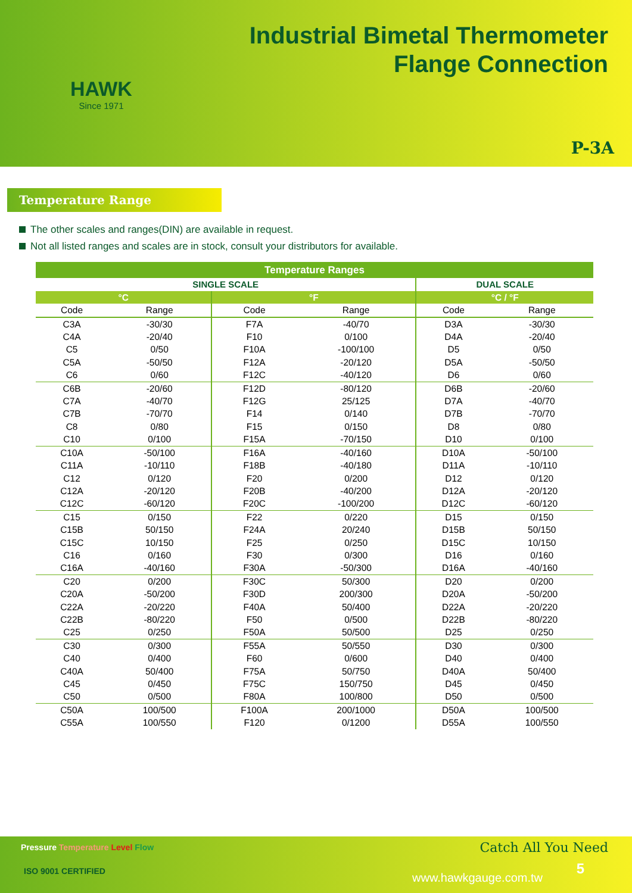HAWK
Since 1971
Industrial Bimetal Thermometer
Flange Connection
P-3A
Temperature Range
The other scales and ranges(DIN) are available in request.
Not all listed ranges and scales are in stock, consult your distributors for available.
| Temperature Ranges | | | | | |
| --- | --- | --- | --- | --- | --- |
| SINGLE SCALE | | | | DUAL SCALE | |
| °C | | °F | | °C / °F | |
| Code | Range | Code | Range | Code | Range |
| C3A | -30/30 | F7A | -40/70 | D3A | -30/30 |
| C4A | -20/40 | F10 | 0/100 | D4A | -20/40 |
| C5 | 0/50 | F10A | -100/100 | D5 | 0/50 |
| C5A | -50/50 | F12A | -20/120 | D5A | -50/50 |
| C6 | 0/60 | F12C | -40/120 | D6 | 0/60 |
| C6B | -20/60 | F12D | -80/120 | D6B | -20/60 |
| C7A | -40/70 | F12G | 25/125 | D7A | -40/70 |
| C7B | -70/70 | F14 | 0/140 | D7B | -70/70 |
| C8 | 0/80 | F15 | 0/150 | D8 | 0/80 |
| C10 | 0/100 | F15A | -70/150 | D10 | 0/100 |
| C10A | -50/100 | F16A | -40/160 | D10A | -50/100 |
| C11A | -10/110 | F18B | -40/180 | D11A | -10/110 |
| C12 | 0/120 | F20 | 0/200 | D12 | 0/120 |
| C12A | -20/120 | F20B | -40/200 | D12A | -20/120 |
| C12C | -60/120 | F20C | -100/200 | D12C | -60/120 |
| C15 | 0/150 | F22 | 0/220 | D15 | 0/150 |
| C15B | 50/150 | F24A | 20/240 | D15B | 50/150 |
| C15C | 10/150 | F25 | 0/250 | D15C | 10/150 |
| C16 | 0/160 | F30 | 0/300 | D16 | 0/160 |
| C16A | -40/160 | F30A | -50/300 | D16A | -40/160 |
| C20 | 0/200 | F30C | 50/300 | D20 | 0/200 |
| C20A | -50/200 | F30D | 200/300 | D20A | -50/200 |
| C22A | -20/220 | F40A | 50/400 | D22A | -20/220 |
| C22B | -80/220 | F50 | 0/500 | D22B | -80/220 |
| C25 | 0/250 | F50A | 50/500 | D25 | 0/250 |
| C30 | 0/300 | F55A | 50/550 | D30 | 0/300 |
| C40 | 0/400 | F60 | 0/600 | D40 | 0/400 |
| C40A | 50/400 | F75A | 50/750 | D40A | 50/400 |
| C45 | 0/450 | F75C | 150/750 | D45 | 0/450 |
| C50 | 0/500 | F80A | 100/800 | D50 | 0/500 |
| C50A | 100/500 | F100A | 200/1000 | D50A | 100/500 |
| C55A | 100/550 | F120 | 0/1200 | D55A | 100/550 |
Pressure Temperature Level Flow
Catch All You Need
ISO 9001 CERTIFIED www.hawkgauge.com.tw
5